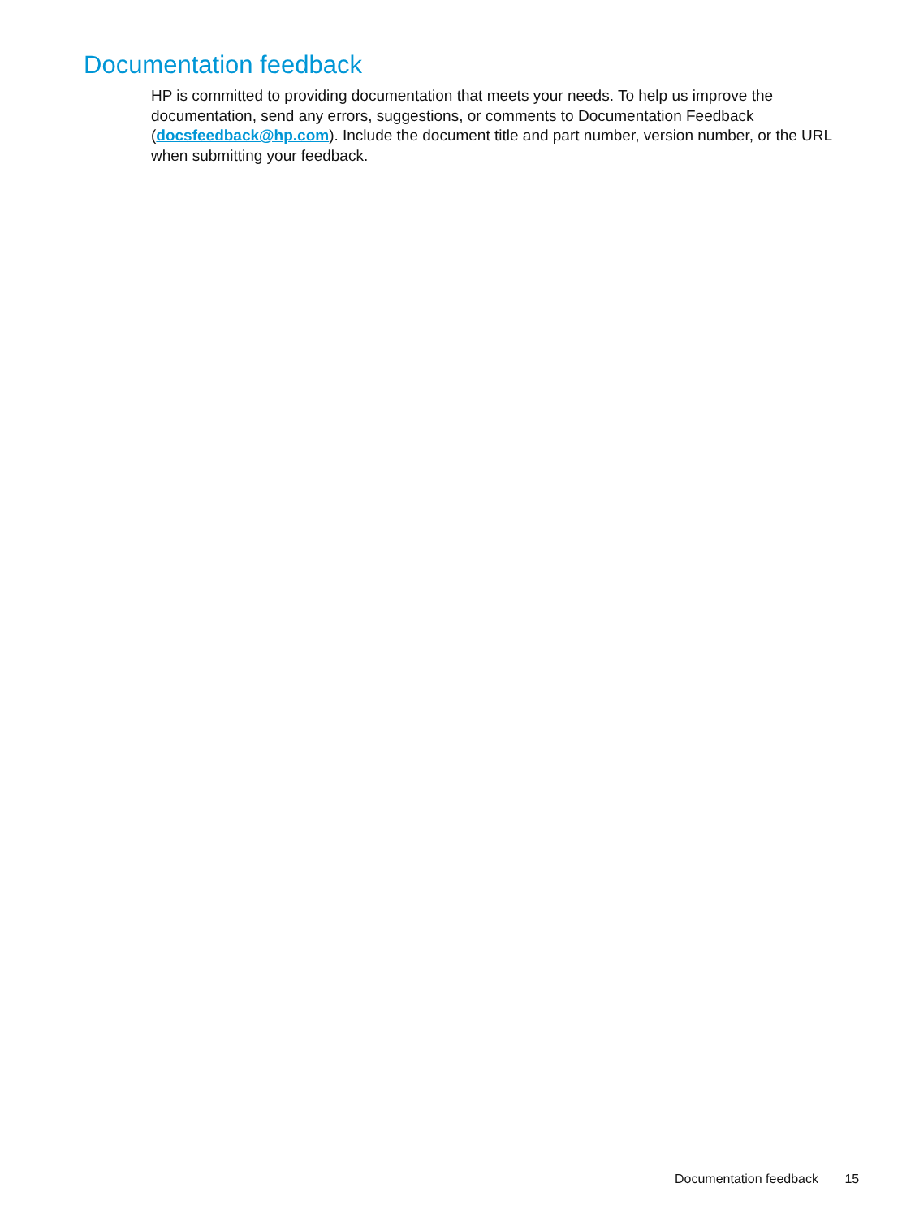Documentation feedback
HP is committed to providing documentation that meets your needs. To help us improve the documentation, send any errors, suggestions, or comments to Documentation Feedback (docsfeedback@hp.com). Include the document title and part number, version number, or the URL when submitting your feedback.
Documentation feedback 15